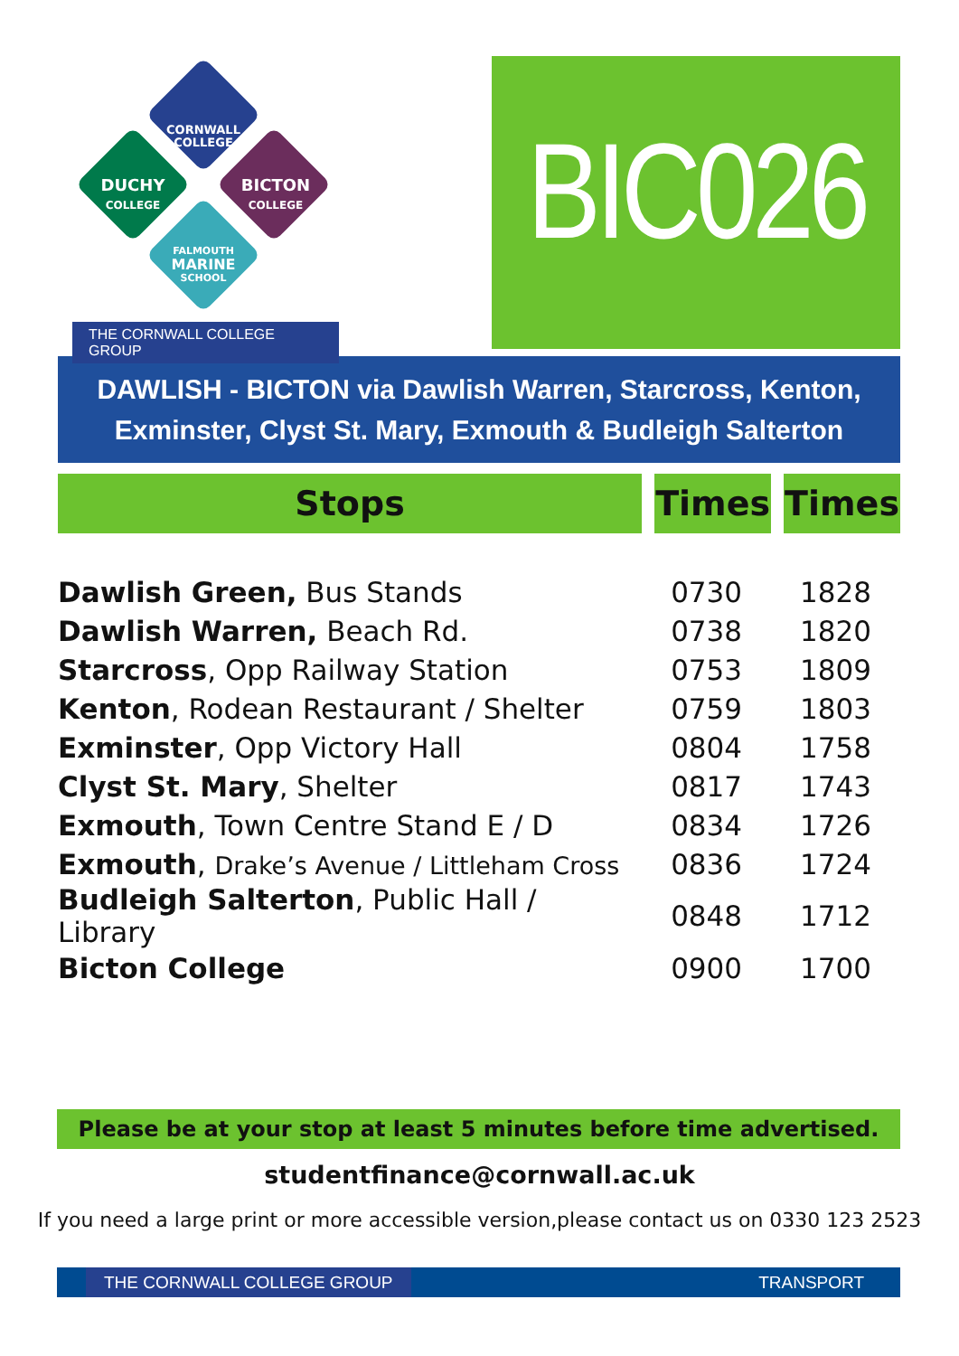CORNWALL COLLEGE
DUCHY
COLLEGE
BICTON
COLLEGE
FALMOUTH
MARINE
SCHOOL
THE CORNWALL COLLEGE GROUP
BIC026
DAWLISH - BICTON via Dawlish Warren, Starcross, Kenton,
Exminster, Clyst St. Mary, Exmouth & Budleigh Salterton
| Stops | Times | Times |
| --- | --- | --- |
| Dawlish Green, Bus Stands | 0730 | 1828 |
| Dawlish Warren, Beach Rd. | 0738 | 1820 |
| Starcross , Opp Railway Station | 0753 | 1809 |
| Kenton , Rodean Restaurant / Shelter | 0759 | 1803 |
| Exminster , Opp Victory Hall | 0804 | 1758 |
| Clyst St. Mary , Shelter | 0817 | 1743 |
| Exmouth , Town Centre Stand E / D | 0834 | 1726 |
| Exmouth , Drake’s Avenue / Littleham Cross | 0836 | 1724 |
| Budleigh Salterton , Public Hall / Library | 0848 | 1712 |
| Bicton College | 0900 | 1700 |
Please be at your stop at least 5 minutes before time advertised.
studentfinance@cornwall.ac.uk
If you need a large print or more accessible version,please contact us on 0330 123 2523
THE CORNWALL COLLEGE GROUP TRANSPORT